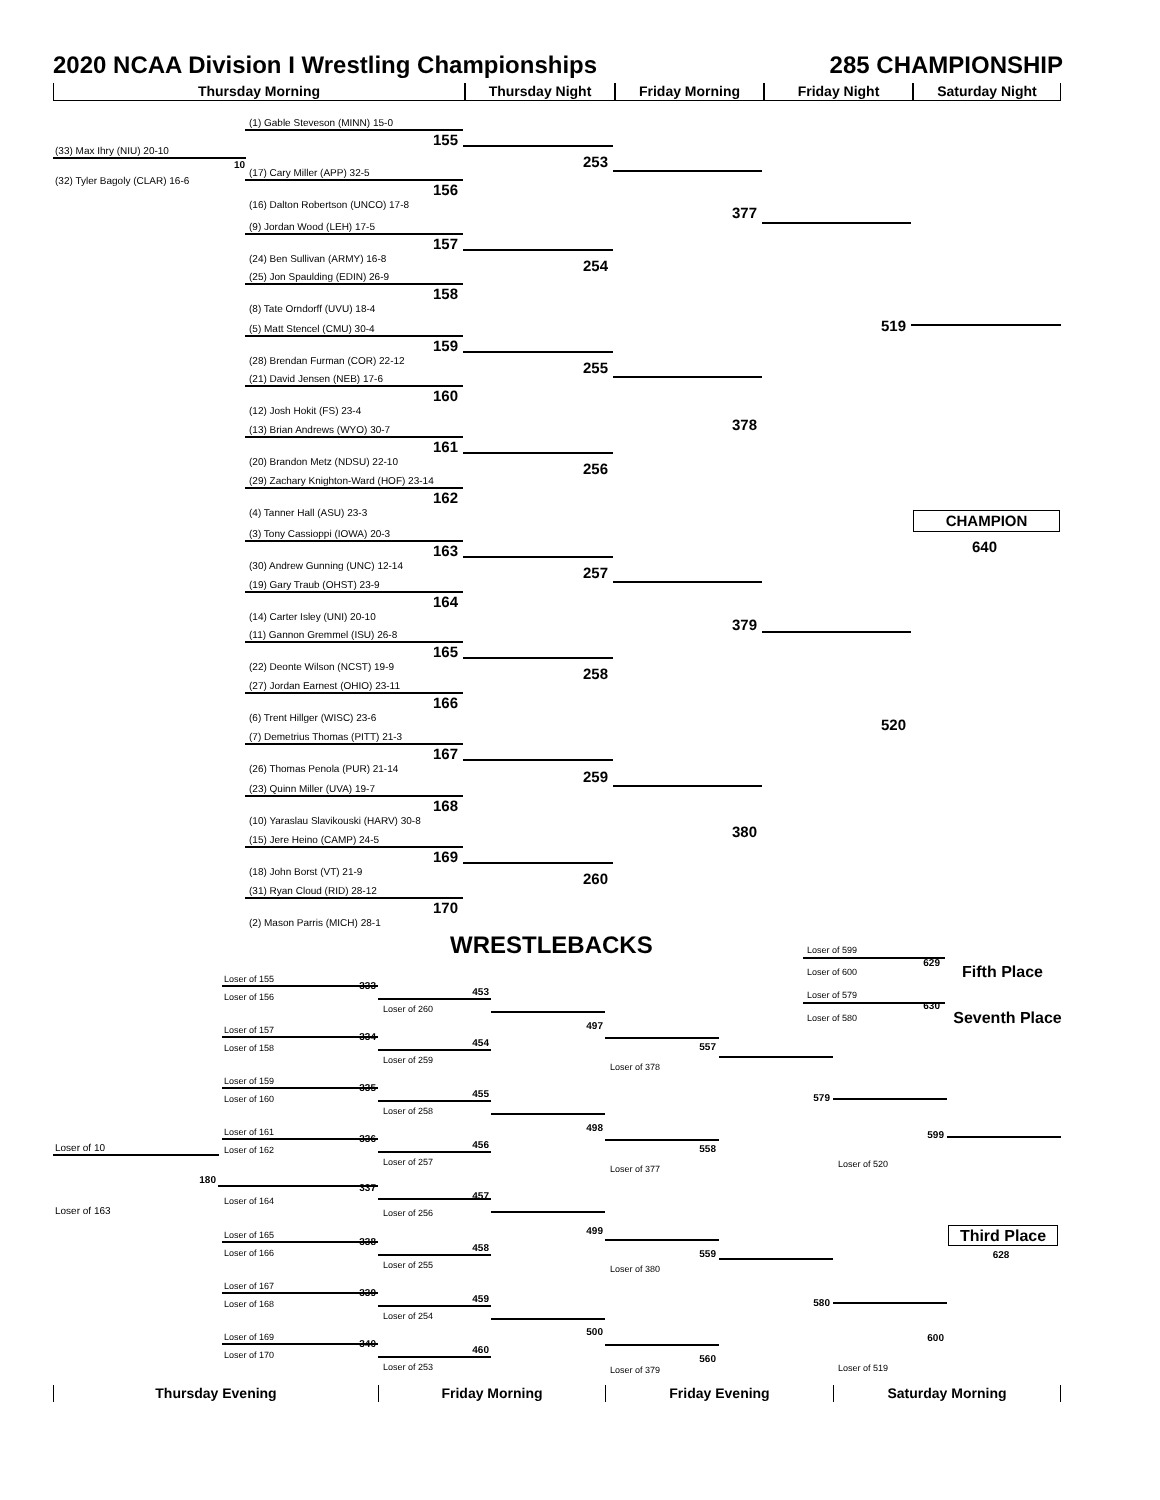2020 NCAA Division I Wrestling Championships 285 CHAMPIONSHIP
Thursday Morning Thursday Night Friday Morning Friday Night Saturday Night
(33) Max Ihry (NIU) 20-10
10
(32) Tyler Bagoly (CLAR) 16-6
(1) Gable Steveson (MINN) 15-0
155
(17) Cary Miller (APP) 32-5
156
(16) Dalton Robertson (UNCO) 17-8
(9) Jordan Wood (LEH) 17-5
157
(24) Ben Sullivan (ARMY) 16-8
(25) Jon Spaulding (EDIN) 26-9
158
(8) Tate Orndorff (UVU) 18-4
(5) Matt Stencel (CMU) 30-4
159
(28) Brendan Furman (COR) 22-12
(21) David Jensen (NEB) 17-6
160
(12) Josh Hokit (FS) 23-4
(13) Brian Andrews (WYO) 30-7
161
(20) Brandon Metz (NDSU) 22-10
(29) Zachary Knighton-Ward (HOF) 23-14
162
(4) Tanner Hall (ASU) 23-3
(3) Tony Cassioppi (IOWA) 20-3
163
(30) Andrew Gunning (UNC) 12-14
(19) Gary Traub (OHST) 23-9
164
(14) Carter Isley (UNI) 20-10
(11) Gannon Gremmel (ISU) 26-8
165
(22) Deonte Wilson (NCST) 19-9
(27) Jordan Earnest (OHIO) 23-11
166
(6) Trent Hillger (WISC) 23-6
(7) Demetrius Thomas (PITT) 21-3
167
(26) Thomas Penola (PUR) 21-14
(23) Quinn Miller (UVA) 19-7
168
(10) Yaraslau Slavikouski (HARV) 30-8
(15) Jere Heino (CAMP) 24-5
169
(18) John Borst (VT) 21-9
(31) Ryan Cloud (RID) 28-12
170
(2) Mason Parris (MICH) 28-1
253
254
255
256
257
258
259
260
377
378
379
380
519
520
CHAMPION
640
WRESTLEBACKS
Loser of 599
629
Loser of 600
Fifth Place
Loser of 579
630
Loser of 580
Seventh Place
Loser of 155
333
Loser of 156
Loser of 157
334
Loser of 158
Loser of 159
335
Loser of 160
Loser of 161
336
Loser of 162
Loser of 10
180
Loser of 163
337
Loser of 164
Loser of 165
338
Loser of 166
Loser of 167
339
Loser of 168
Loser of 169
340
Loser of 170
453
Loser of 260
454
Loser of 259
455
Loser of 258
456
Loser of 257
457
Loser of 256
458
Loser of 255
459
Loser of 254
460
Loser of 253
497
498
499
500
557
Loser of 378
558
Loser of 377
559
Loser of 380
560
Loser of 379
579
580
599
Loser of 520
600
Loser of 519
Third Place
628
Thursday Evening Friday Morning Friday Evening Saturday Morning